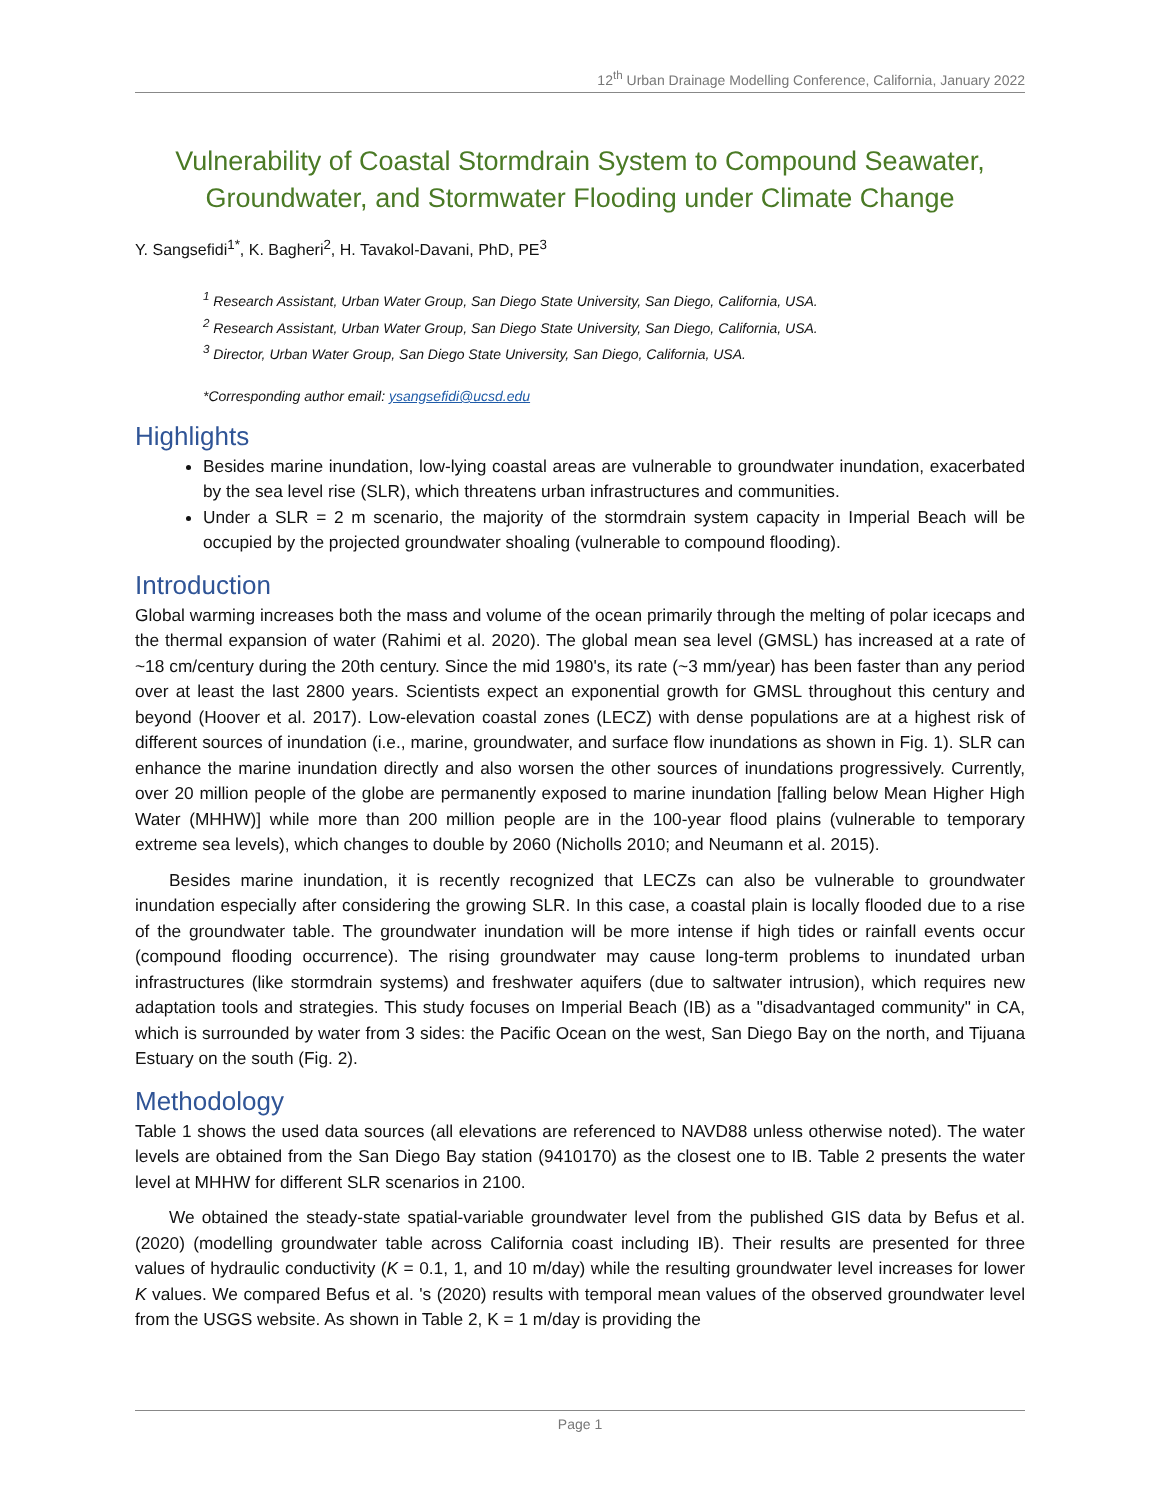12<sup>th</sup> Urban Drainage Modelling Conference, California, January 2022
Vulnerability of Coastal Stormdrain System to Compound Seawater, Groundwater, and Stormwater Flooding under Climate Change
Y. Sangsefidi<sup>1*</sup>, K. Bagheri<sup>2</sup>, H. Tavakol-Davani, PhD, PE<sup>3</sup>
<sup>1</sup> Research Assistant, Urban Water Group, San Diego State University, San Diego, California, USA.
<sup>2</sup> Research Assistant, Urban Water Group, San Diego State University, San Diego, California, USA.
<sup>3</sup> Director, Urban Water Group, San Diego State University, San Diego, California, USA.
*Corresponding author email: ysangsefidi@ucsd.edu
Highlights
Besides marine inundation, low-lying coastal areas are vulnerable to groundwater inundation, exacerbated by the sea level rise (SLR), which threatens urban infrastructures and communities.
Under a SLR = 2 m scenario, the majority of the stormdrain system capacity in Imperial Beach will be occupied by the projected groundwater shoaling (vulnerable to compound flooding).
Introduction
Global warming increases both the mass and volume of the ocean primarily through the melting of polar icecaps and the thermal expansion of water (Rahimi et al. 2020). The global mean sea level (GMSL) has increased at a rate of ~18 cm/century during the 20th century. Since the mid 1980's, its rate (~3 mm/year) has been faster than any period over at least the last 2800 years. Scientists expect an exponential growth for GMSL throughout this century and beyond (Hoover et al. 2017). Low-elevation coastal zones (LECZ) with dense populations are at a highest risk of different sources of inundation (i.e., marine, groundwater, and surface flow inundations as shown in Fig. 1). SLR can enhance the marine inundation directly and also worsen the other sources of inundations progressively. Currently, over 20 million people of the globe are permanently exposed to marine inundation [falling below Mean Higher High Water (MHHW)] while more than 200 million people are in the 100-year flood plains (vulnerable to temporary extreme sea levels), which changes to double by 2060 (Nicholls 2010; and Neumann et al. 2015).
Besides marine inundation, it is recently recognized that LECZs can also be vulnerable to groundwater inundation especially after considering the growing SLR. In this case, a coastal plain is locally flooded due to a rise of the groundwater table. The groundwater inundation will be more intense if high tides or rainfall events occur (compound flooding occurrence). The rising groundwater may cause long-term problems to inundated urban infrastructures (like stormdrain systems) and freshwater aquifers (due to saltwater intrusion), which requires new adaptation tools and strategies. This study focuses on Imperial Beach (IB) as a "disadvantaged community" in CA, which is surrounded by water from 3 sides: the Pacific Ocean on the west, San Diego Bay on the north, and Tijuana Estuary on the south (Fig. 2).
Methodology
Table 1 shows the used data sources (all elevations are referenced to NAVD88 unless otherwise noted). The water levels are obtained from the San Diego Bay station (9410170) as the closest one to IB. Table 2 presents the water level at MHHW for different SLR scenarios in 2100.
We obtained the steady-state spatial-variable groundwater level from the published GIS data by Befus et al. (2020) (modelling groundwater table across California coast including IB). Their results are presented for three values of hydraulic conductivity (K = 0.1, 1, and 10 m/day) while the resulting groundwater level increases for lower K values. We compared Befus et al. 's (2020) results with temporal mean values of the observed groundwater level from the USGS website. As shown in Table 2, K = 1 m/day is providing the
Page 1